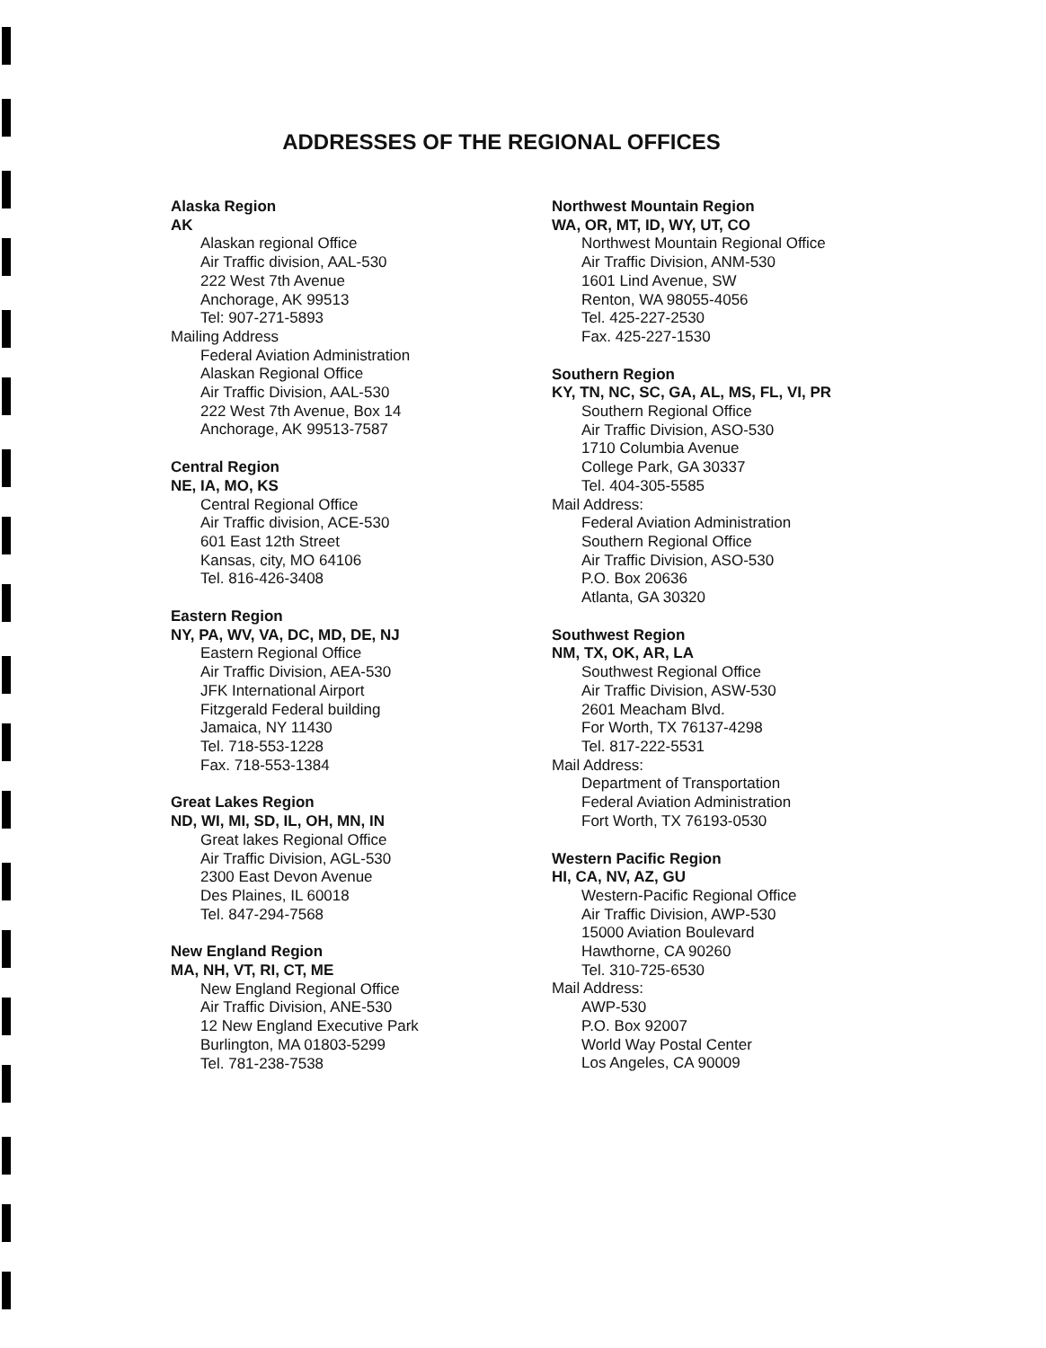ADDRESSES OF THE REGIONAL OFFICES
Alaska Region
AK
Alaskan regional Office
Air Traffic division, AAL-530
222 West 7th Avenue
Anchorage, AK 99513
Tel: 907-271-5893
Mailing Address
Federal Aviation Administration
Alaskan Regional Office
Air Traffic Division, AAL-530
222 West 7th Avenue, Box 14
Anchorage, AK 99513-7587
Central Region
NE, IA, MO, KS
Central Regional Office
Air Traffic division, ACE-530
601 East 12th Street
Kansas, city, MO 64106
Tel. 816-426-3408
Eastern Region
NY, PA, WV, VA, DC, MD, DE, NJ
Eastern Regional Office
Air Traffic Division, AEA-530
JFK International Airport
Fitzgerald Federal building
Jamaica, NY 11430
Tel. 718-553-1228
Fax. 718-553-1384
Great Lakes Region
ND, WI, MI, SD, IL, OH, MN, IN
Great lakes Regional Office
Air Traffic Division, AGL-530
2300 East Devon Avenue
Des Plaines, IL 60018
Tel. 847-294-7568
New England Region
MA, NH, VT, RI, CT, ME
New England Regional Office
Air Traffic Division, ANE-530
12 New England Executive Park
Burlington, MA 01803-5299
Tel. 781-238-7538
Northwest Mountain Region
WA, OR, MT, ID, WY, UT, CO
Northwest Mountain Regional Office
Air Traffic Division, ANM-530
1601 Lind Avenue, SW
Renton, WA 98055-4056
Tel. 425-227-2530
Fax. 425-227-1530
Southern Region
KY, TN, NC, SC, GA, AL, MS, FL, VI, PR
Southern Regional Office
Air Traffic Division, ASO-530
1710 Columbia Avenue
College Park, GA 30337
Tel. 404-305-5585
Mail Address:
Federal Aviation Administration
Southern Regional Office
Air Traffic Division, ASO-530
P.O. Box 20636
Atlanta, GA 30320
Southwest Region
NM, TX, OK, AR, LA
Southwest Regional Office
Air Traffic Division, ASW-530
2601 Meacham Blvd.
For Worth, TX 76137-4298
Tel. 817-222-5531
Mail Address:
Department of Transportation
Federal Aviation Administration
Fort Worth, TX 76193-0530
Western Pacific Region
HI, CA, NV, AZ, GU
Western-Pacific Regional Office
Air Traffic Division, AWP-530
15000 Aviation Boulevard
Hawthorne, CA 90260
Tel. 310-725-6530
Mail Address:
AWP-530
P.O. Box 92007
World Way Postal Center
Los Angeles, CA 90009